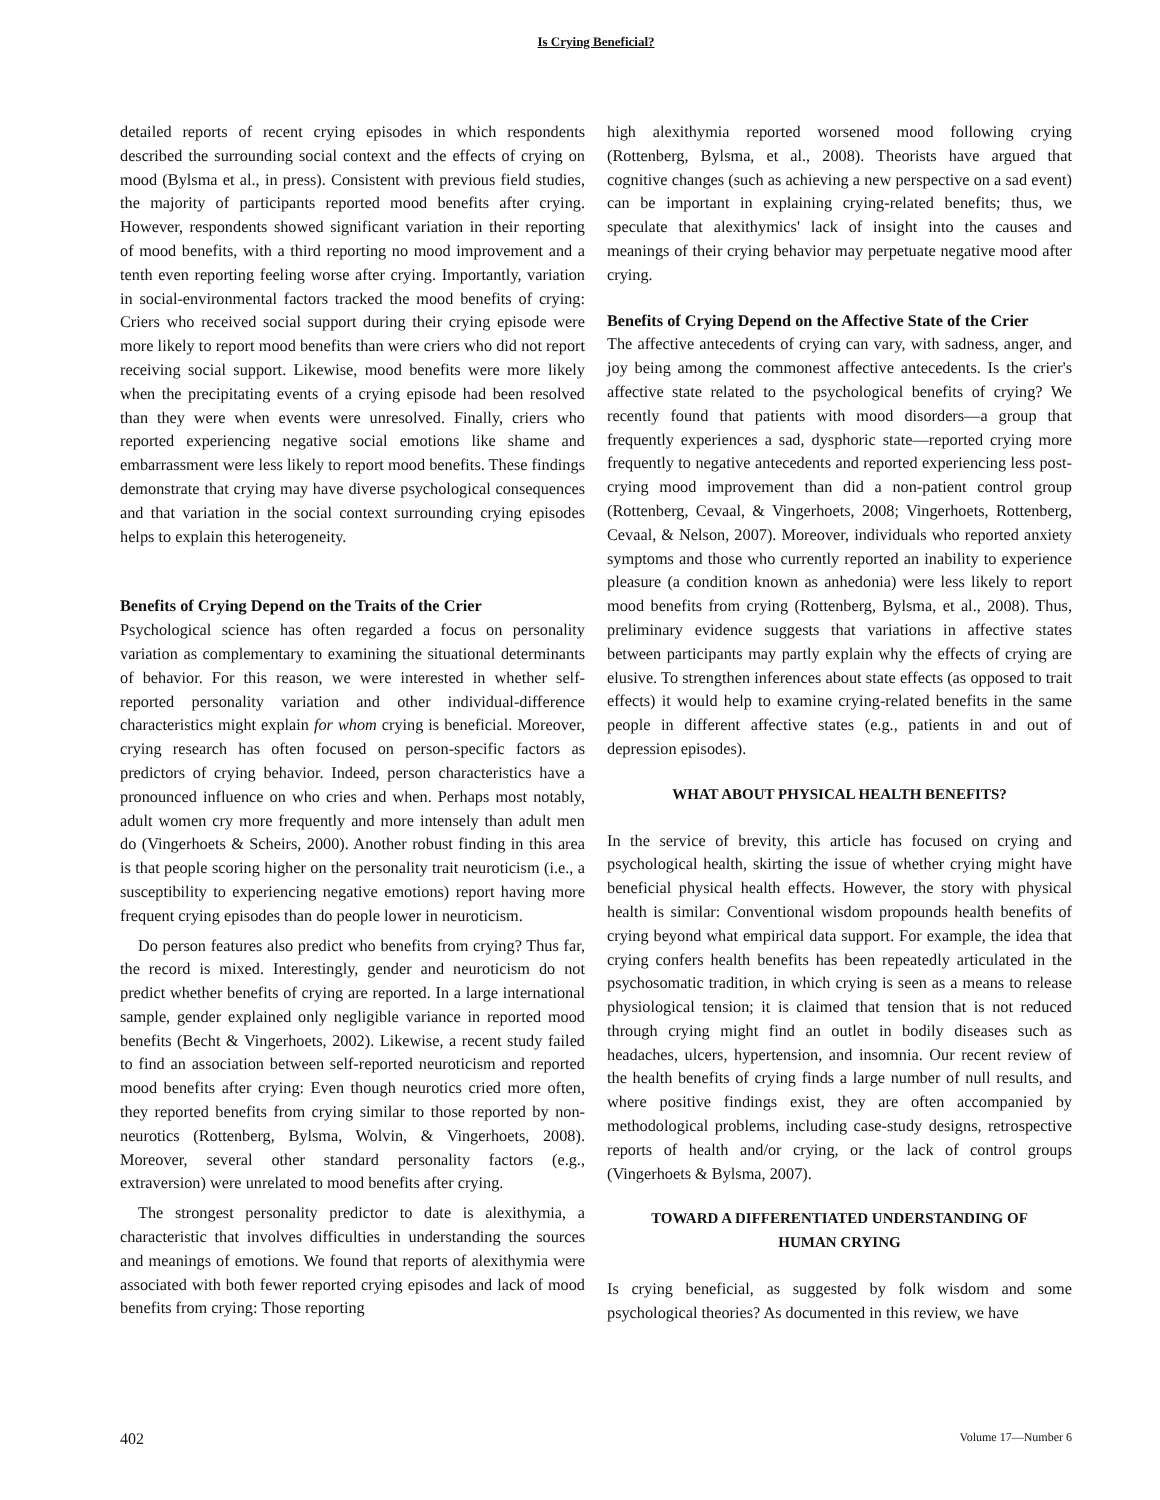Is Crying Beneficial?
detailed reports of recent crying episodes in which respondents described the surrounding social context and the effects of crying on mood (Bylsma et al., in press). Consistent with previous field studies, the majority of participants reported mood benefits after crying. However, respondents showed significant variation in their reporting of mood benefits, with a third reporting no mood improvement and a tenth even reporting feeling worse after crying. Importantly, variation in social-environmental factors tracked the mood benefits of crying: Criers who received social support during their crying episode were more likely to report mood benefits than were criers who did not report receiving social support. Likewise, mood benefits were more likely when the precipitating events of a crying episode had been resolved than they were when events were unresolved. Finally, criers who reported experiencing negative social emotions like shame and embarrassment were less likely to report mood benefits. These findings demonstrate that crying may have diverse psychological consequences and that variation in the social context surrounding crying episodes helps to explain this heterogeneity.
Benefits of Crying Depend on the Traits of the Crier
Psychological science has often regarded a focus on personality variation as complementary to examining the situational determinants of behavior. For this reason, we were interested in whether self-reported personality variation and other individual-difference characteristics might explain for whom crying is beneficial. Moreover, crying research has often focused on person-specific factors as predictors of crying behavior. Indeed, person characteristics have a pronounced influence on who cries and when. Perhaps most notably, adult women cry more frequently and more intensely than adult men do (Vingerhoets & Scheirs, 2000). Another robust finding in this area is that people scoring higher on the personality trait neuroticism (i.e., a susceptibility to experiencing negative emotions) report having more frequent crying episodes than do people lower in neuroticism.
Do person features also predict who benefits from crying? Thus far, the record is mixed. Interestingly, gender and neuroticism do not predict whether benefits of crying are reported. In a large international sample, gender explained only negligible variance in reported mood benefits (Becht & Vingerhoets, 2002). Likewise, a recent study failed to find an association between self-reported neuroticism and reported mood benefits after crying: Even though neurotics cried more often, they reported benefits from crying similar to those reported by non-neurotics (Rottenberg, Bylsma, Wolvin, & Vingerhoets, 2008). Moreover, several other standard personality factors (e.g., extraversion) were unrelated to mood benefits after crying.
The strongest personality predictor to date is alexithymia, a characteristic that involves difficulties in understanding the sources and meanings of emotions. We found that reports of alexithymia were associated with both fewer reported crying episodes and lack of mood benefits from crying: Those reporting
high alexithymia reported worsened mood following crying (Rottenberg, Bylsma, et al., 2008). Theorists have argued that cognitive changes (such as achieving a new perspective on a sad event) can be important in explaining crying-related benefits; thus, we speculate that alexithymics' lack of insight into the causes and meanings of their crying behavior may perpetuate negative mood after crying.
Benefits of Crying Depend on the Affective State of the Crier
The affective antecedents of crying can vary, with sadness, anger, and joy being among the commonest affective antecedents. Is the crier's affective state related to the psychological benefits of crying? We recently found that patients with mood disorders—a group that frequently experiences a sad, dysphoric state—reported crying more frequently to negative antecedents and reported experiencing less post-crying mood improvement than did a non-patient control group (Rottenberg, Cevaal, & Vingerhoets, 2008; Vingerhoets, Rottenberg, Cevaal, & Nelson, 2007). Moreover, individuals who reported anxiety symptoms and those who currently reported an inability to experience pleasure (a condition known as anhedonia) were less likely to report mood benefits from crying (Rottenberg, Bylsma, et al., 2008). Thus, preliminary evidence suggests that variations in affective states between participants may partly explain why the effects of crying are elusive. To strengthen inferences about state effects (as opposed to trait effects) it would help to examine crying-related benefits in the same people in different affective states (e.g., patients in and out of depression episodes).
WHAT ABOUT PHYSICAL HEALTH BENEFITS?
In the service of brevity, this article has focused on crying and psychological health, skirting the issue of whether crying might have beneficial physical health effects. However, the story with physical health is similar: Conventional wisdom propounds health benefits of crying beyond what empirical data support. For example, the idea that crying confers health benefits has been repeatedly articulated in the psychosomatic tradition, in which crying is seen as a means to release physiological tension; it is claimed that tension that is not reduced through crying might find an outlet in bodily diseases such as headaches, ulcers, hypertension, and insomnia. Our recent review of the health benefits of crying finds a large number of null results, and where positive findings exist, they are often accompanied by methodological problems, including case-study designs, retrospective reports of health and/or crying, or the lack of control groups (Vingerhoets & Bylsma, 2007).
TOWARD A DIFFERENTIATED UNDERSTANDING OF
HUMAN CRYING
Is crying beneficial, as suggested by folk wisdom and some psychological theories? As documented in this review, we have
402 Volume 17—Number 6